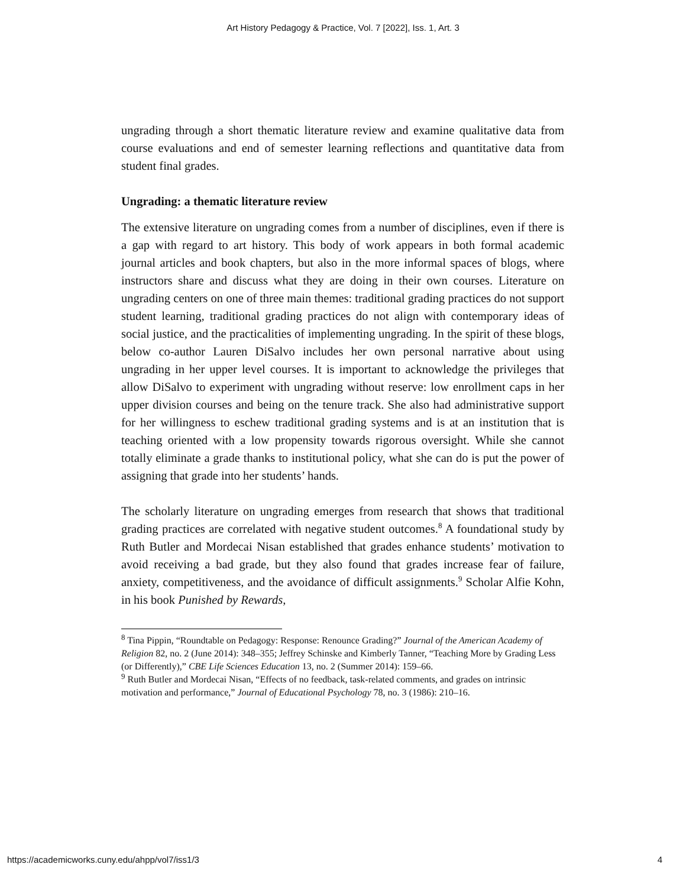Art History Pedagogy & Practice, Vol. 7 [2022], Iss. 1, Art. 3
ungrading through a short thematic literature review and examine qualitative data from course evaluations and end of semester learning reflections and quantitative data from student final grades.
Ungrading: a thematic literature review
The extensive literature on ungrading comes from a number of disciplines, even if there is a gap with regard to art history. This body of work appears in both formal academic journal articles and book chapters, but also in the more informal spaces of blogs, where instructors share and discuss what they are doing in their own courses. Literature on ungrading centers on one of three main themes: traditional grading practices do not support student learning, traditional grading practices do not align with contemporary ideas of social justice, and the practicalities of implementing ungrading. In the spirit of these blogs, below co-author Lauren DiSalvo includes her own personal narrative about using ungrading in her upper level courses. It is important to acknowledge the privileges that allow DiSalvo to experiment with ungrading without reserve: low enrollment caps in her upper division courses and being on the tenure track. She also had administrative support for her willingness to eschew traditional grading systems and is at an institution that is teaching oriented with a low propensity towards rigorous oversight. While she cannot totally eliminate a grade thanks to institutional policy, what she can do is put the power of assigning that grade into her students’ hands.
The scholarly literature on ungrading emerges from research that shows that traditional grading practices are correlated with negative student outcomes.<sup>8</sup> A foundational study by Ruth Butler and Mordecai Nisan established that grades enhance students’ motivation to avoid receiving a bad grade, but they also found that grades increase fear of failure, anxiety, competitiveness, and the avoidance of difficult assignments.<sup>9</sup> Scholar Alfie Kohn, in his book Punished by Rewards,
<sup>8</sup> Tina Pippin, “Roundtable on Pedagogy: Response: Renounce Grading?” Journal of the American Academy of Religion 82, no. 2 (June 2014): 348–355; Jeffrey Schinske and Kimberly Tanner, “Teaching More by Grading Less (or Differently),” CBE Life Sciences Education 13, no. 2 (Summer 2014): 159–66.
<sup>9</sup> Ruth Butler and Mordecai Nisan, “Effects of no feedback, task-related comments, and grades on intrinsic motivation and performance,” Journal of Educational Psychology 78, no. 3 (1986): 210–16.
https://academicworks.cuny.edu/ahpp/vol7/iss1/3 4